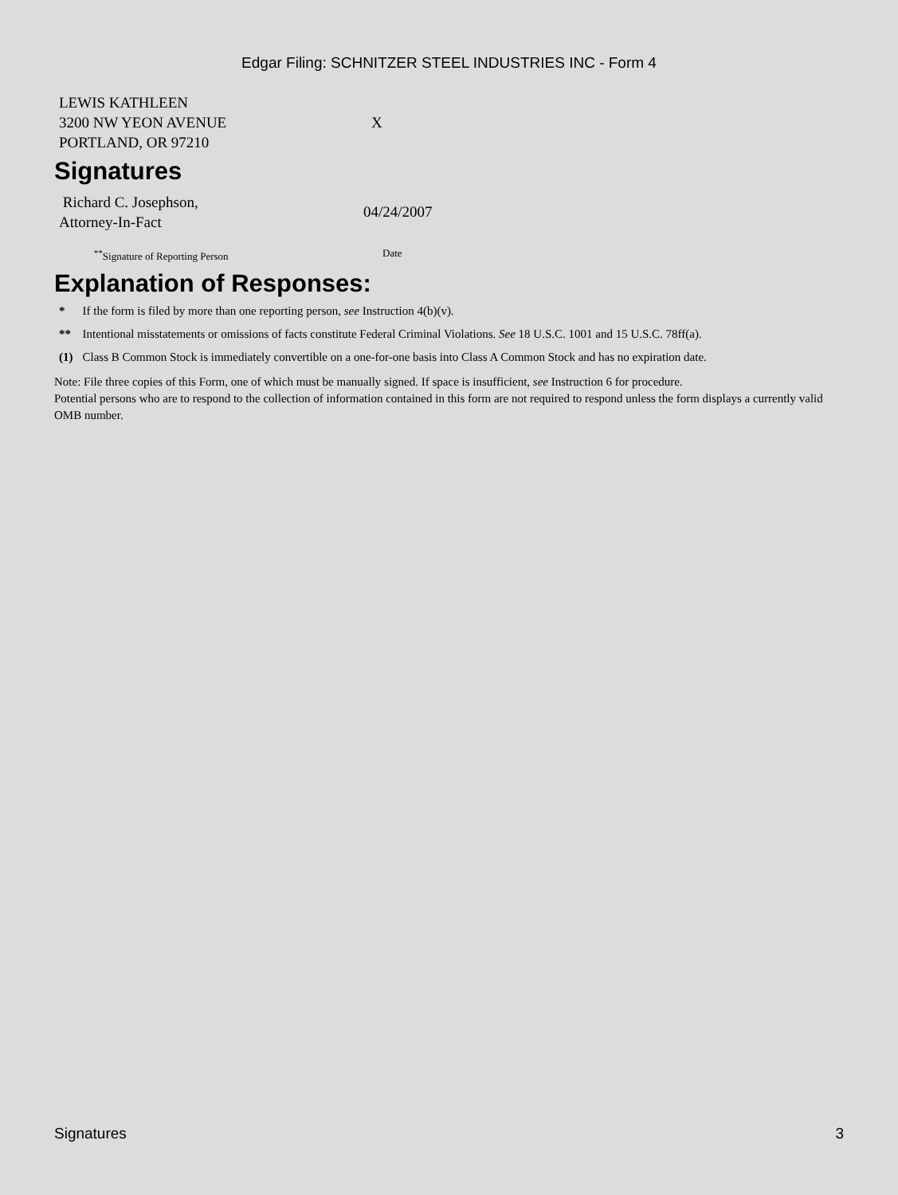Edgar Filing: SCHNITZER STEEL INDUSTRIES INC - Form 4
| LEWIS KATHLEEN 3200 NW YEON AVENUE PORTLAND, OR 97210 | X |
Signatures
| Richard C. Josephson, Attorney-In-Fact | 04/24/2007 |
| <sup>**</sup> Signature of Reporting Person | Date |
Explanation of Responses:
| * | If the form is filed by more than one reporting person, see Instruction 4(b)(v). |
| ** | Intentional misstatements or omissions of facts constitute Federal Criminal Violations. See 18 U.S.C. 1001 and 15 U.S.C. 78ff(a). |
| (1) | Class B Common Stock is immediately convertible on a one-for-one basis into Class A Common Stock and has no expiration date. |
Note: File three copies of this Form, one of which must be manually signed. If space is insufficient, see Instruction 6 for procedure.
Potential persons who are to respond to the collection of information contained in this form are not required to respond unless the form displays a currently valid OMB number.
Signatures 3